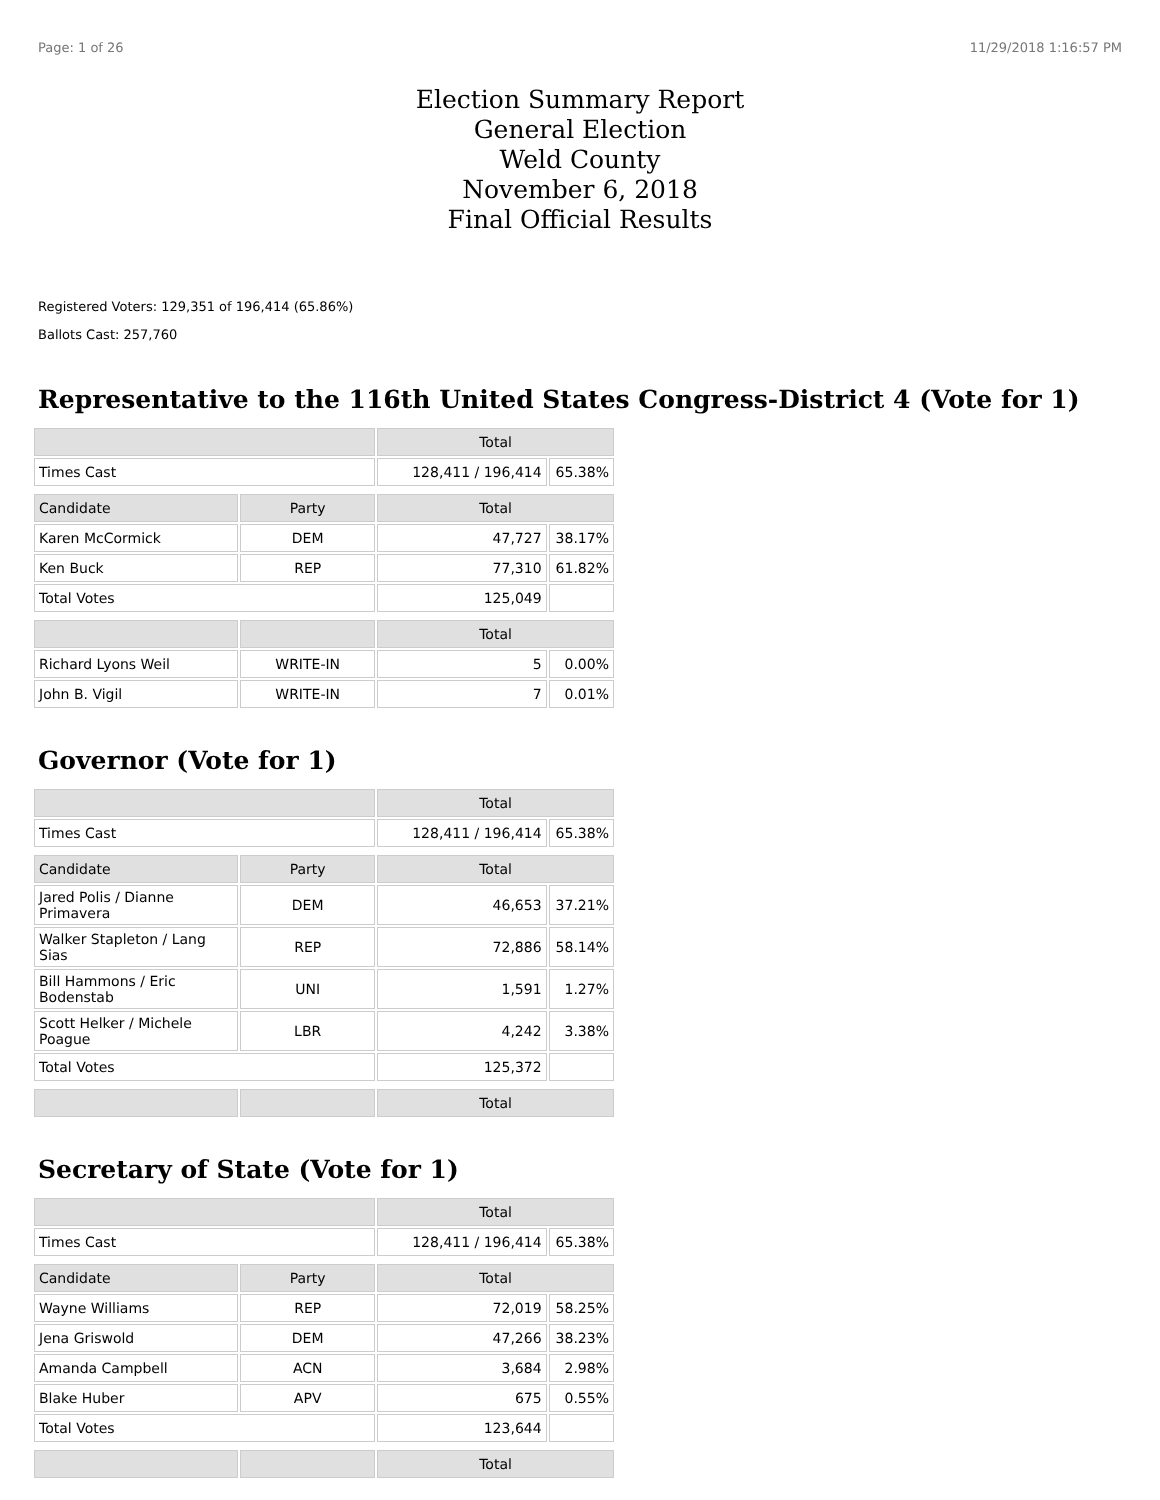Page: 1 of 26 11/29/2018 1:16:57 PM
Election Summary Report
General Election
Weld County
November 6, 2018
Final Official Results
Registered Voters: 129,351 of 196,414 (65.86%)
Ballots Cast: 257,760
Representative to the 116th United States Congress-District 4 (Vote for 1)
| | | Total | |
| --- | --- | --- | --- |
| Times Cast | | 128,411 / 196,414 | 65.38% |
| Candidate | Party | Total | |
| Karen McCormick | DEM | 47,727 | 38.17% |
| Ken Buck | REP | 77,310 | 61.82% |
| Total Votes | | 125,049 | |
| | | Total | |
| Richard Lyons Weil | WRITE-IN | 5 | 0.00% |
| John B. Vigil | WRITE-IN | 7 | 0.01% |
Governor (Vote for 1)
| | | Total | |
| --- | --- | --- | --- |
| Times Cast | | 128,411 / 196,414 | 65.38% |
| Candidate | Party | Total | |
| Jared Polis / Dianne Primavera | DEM | 46,653 | 37.21% |
| Walker Stapleton / Lang Sias | REP | 72,886 | 58.14% |
| Bill Hammons / Eric Bodenstab | UNI | 1,591 | 1.27% |
| Scott Helker / Michele Poague | LBR | 4,242 | 3.38% |
| Total Votes | | 125,372 | |
| | | Total | |
Secretary of State (Vote for 1)
| | | Total | |
| --- | --- | --- | --- |
| Times Cast | | 128,411 / 196,414 | 65.38% |
| Candidate | Party | Total | |
| Wayne Williams | REP | 72,019 | 58.25% |
| Jena Griswold | DEM | 47,266 | 38.23% |
| Amanda Campbell | ACN | 3,684 | 2.98% |
| Blake Huber | APV | 675 | 0.55% |
| Total Votes | | 123,644 | |
| | | Total | |